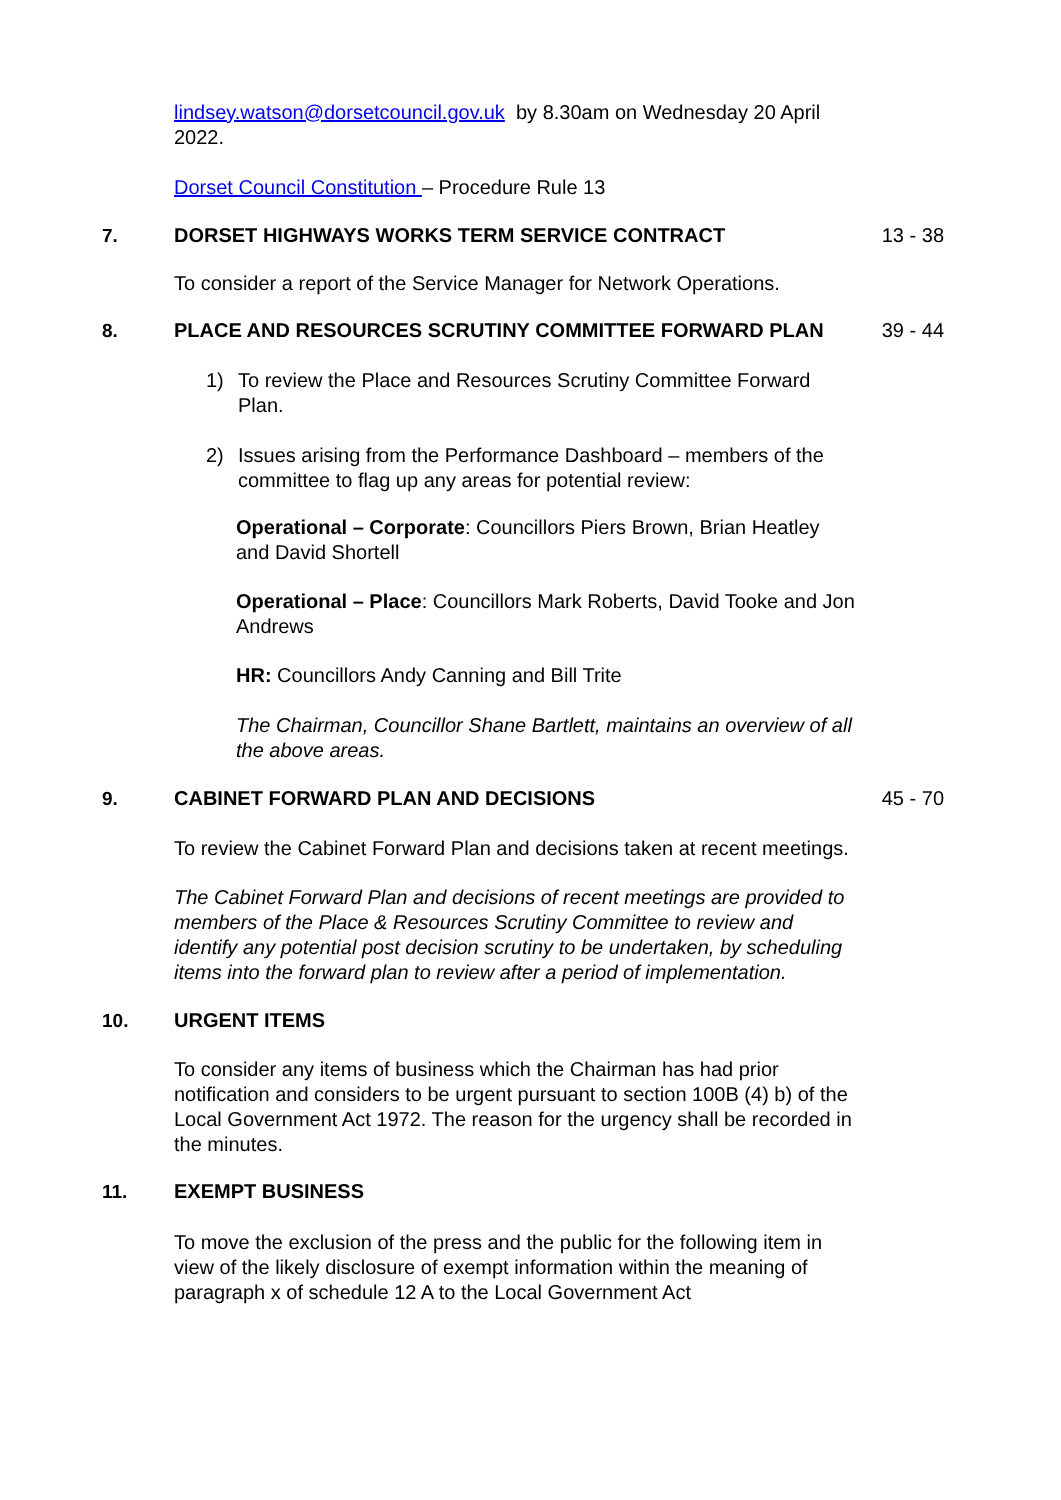lindsey.watson@dorsetcouncil.gov.uk by 8.30am on Wednesday 20 April 2022.
Dorset Council Constitution – Procedure Rule 13
7. DORSET HIGHWAYS WORKS TERM SERVICE CONTRACT 13 - 38
To consider a report of the Service Manager for Network Operations.
8. PLACE AND RESOURCES SCRUTINY COMMITTEE FORWARD PLAN 39 - 44
1) To review the Place and Resources Scrutiny Committee Forward Plan.
2) Issues arising from the Performance Dashboard – members of the committee to flag up any areas for potential review:
Operational – Corporate: Councillors Piers Brown, Brian Heatley and David Shortell
Operational – Place: Councillors Mark Roberts, David Tooke and Jon Andrews
HR: Councillors Andy Canning and Bill Trite
The Chairman, Councillor Shane Bartlett, maintains an overview of all the above areas.
9. CABINET FORWARD PLAN AND DECISIONS 45 - 70
To review the Cabinet Forward Plan and decisions taken at recent meetings.
The Cabinet Forward Plan and decisions of recent meetings are provided to members of the Place & Resources Scrutiny Committee to review and identify any potential post decision scrutiny to be undertaken, by scheduling items into the forward plan to review after a period of implementation.
10. URGENT ITEMS
To consider any items of business which the Chairman has had prior notification and considers to be urgent pursuant to section 100B (4) b) of the Local Government Act 1972. The reason for the urgency shall be recorded in the minutes.
11. EXEMPT BUSINESS
To move the exclusion of the press and the public for the following item in view of the likely disclosure of exempt information within the meaning of paragraph x of schedule 12 A to the Local Government Act